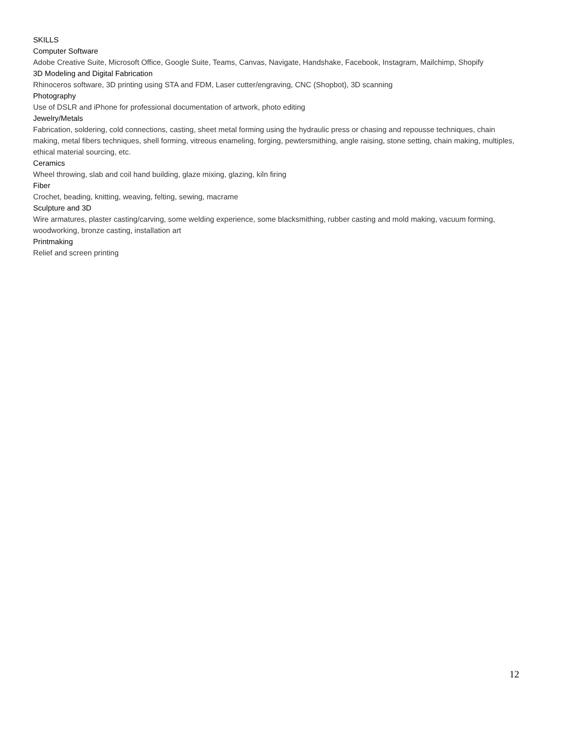SKILLS
Computer Software
Adobe Creative Suite, Microsoft Office, Google Suite, Teams, Canvas, Navigate, Handshake, Facebook, Instagram, Mailchimp, Shopify
3D Modeling and Digital Fabrication
Rhinoceros software, 3D printing using STA and FDM, Laser cutter/engraving, CNC (Shopbot), 3D scanning
Photography
Use of DSLR and iPhone for professional documentation of artwork, photo editing
Jewelry/Metals
Fabrication, soldering, cold connections, casting, sheet metal forming using the hydraulic press or chasing and repousse techniques, chain making, metal fibers techniques, shell forming, vitreous enameling, forging, pewtersmithing, angle raising, stone setting, chain making, multiples, ethical material sourcing, etc.
Ceramics
Wheel throwing, slab and coil hand building, glaze mixing, glazing, kiln firing
Fiber
Crochet, beading, knitting, weaving, felting, sewing, macrame
Sculpture and 3D
Wire armatures, plaster casting/carving, some welding experience, some blacksmithing, rubber casting and mold making, vacuum forming, woodworking, bronze casting, installation art
Printmaking
Relief and screen printing
12